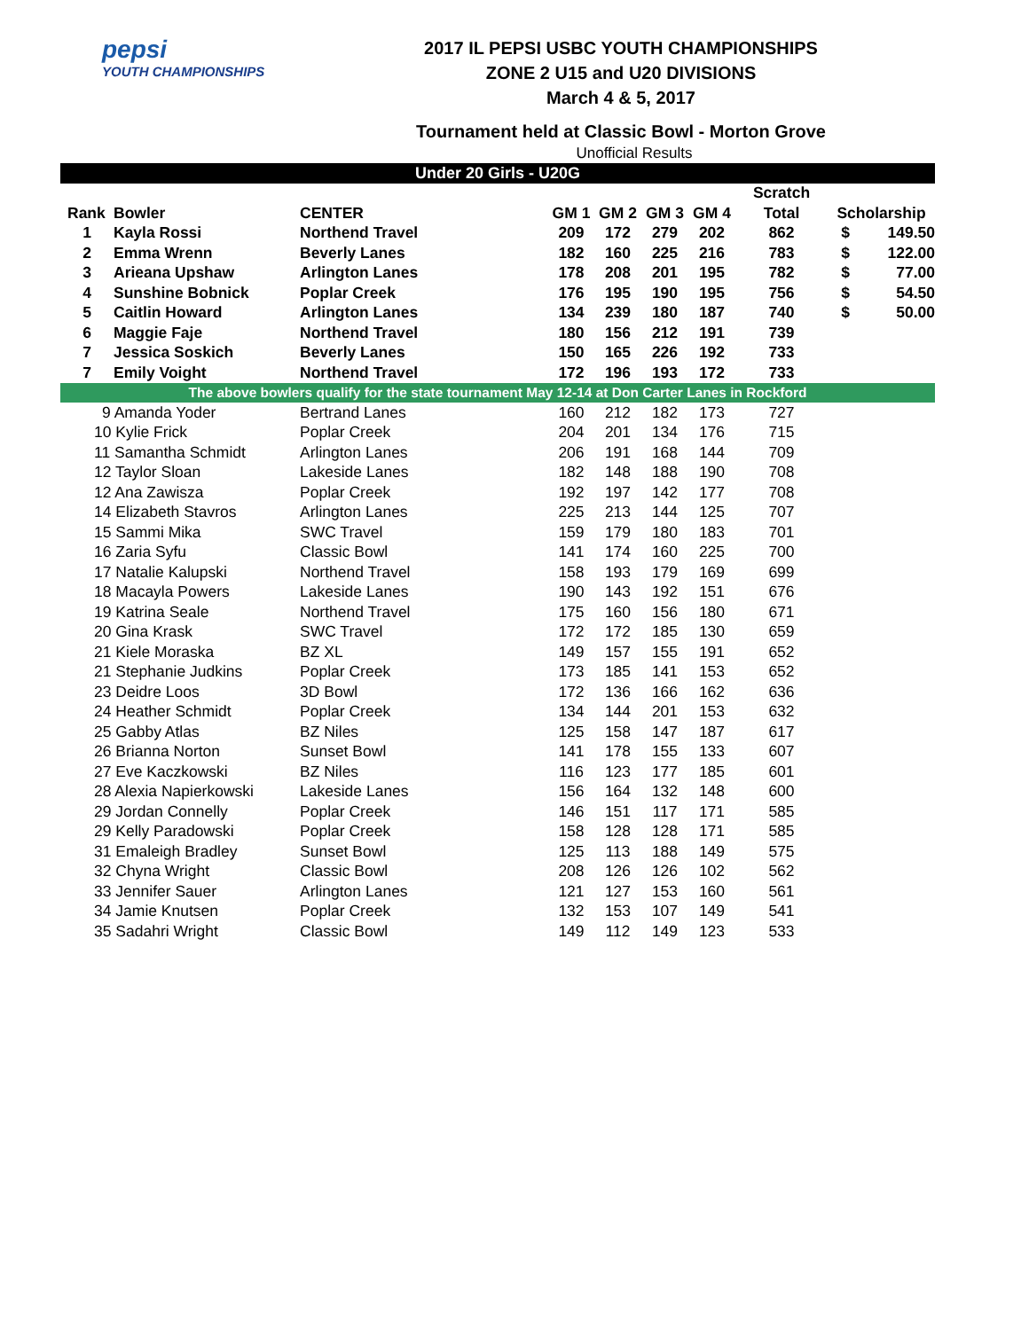pepsi
YOUTH CHAMPIONSHIPS
2017 IL PEPSI USBC YOUTH CHAMPIONSHIPS
ZONE 2 U15 and U20 DIVISIONS
March 4 & 5, 2017
Tournament held at Classic Bowl - Morton Grove
Unofficial Results
| Under 20 Girls - U20G | | | | | | | | | |
| | | | | | | | Scratch | | |
| Rank | Bowler | CENTER | GM 1 | GM 2 | GM 3 | GM 4 | Total | Scholarship | |
| 1 | Kayla Rossi | Northend Travel | 209 | 172 | 279 | 202 | 862 | $ | 149.50 |
| 2 | Emma Wrenn | Beverly Lanes | 182 | 160 | 225 | 216 | 783 | $ | 122.00 |
| 3 | Arieana Upshaw | Arlington Lanes | 178 | 208 | 201 | 195 | 782 | $ | 77.00 |
| 4 | Sunshine Bobnick | Poplar Creek | 176 | 195 | 190 | 195 | 756 | $ | 54.50 |
| 5 | Caitlin Howard | Arlington Lanes | 134 | 239 | 180 | 187 | 740 | $ | 50.00 |
| 6 | Maggie Faje | Northend Travel | 180 | 156 | 212 | 191 | 739 | | |
| 7 | Jessica Soskich | Beverly Lanes | 150 | 165 | 226 | 192 | 733 | | |
| 7 | Emily Voight | Northend Travel | 172 | 196 | 193 | 172 | 733 | | |
| The above bowlers qualify for the state tournament May 12-14 at Don Carter Lanes in Rockford | | | | | | | | | |
| 9 Amanda Yoder | | Bertrand Lanes | 160 | 212 | 182 | 173 | 727 | | |
| 10 Kylie Frick | | Poplar Creek | 204 | 201 | 134 | 176 | 715 | | |
| 11 Samantha Schmidt | | Arlington Lanes | 206 | 191 | 168 | 144 | 709 | | |
| 12 Taylor Sloan | | Lakeside Lanes | 182 | 148 | 188 | 190 | 708 | | |
| 12 Ana Zawisza | | Poplar Creek | 192 | 197 | 142 | 177 | 708 | | |
| 14 Elizabeth Stavros | | Arlington Lanes | 225 | 213 | 144 | 125 | 707 | | |
| 15 Sammi Mika | | SWC Travel | 159 | 179 | 180 | 183 | 701 | | |
| 16 Zaria Syfu | | Classic Bowl | 141 | 174 | 160 | 225 | 700 | | |
| 17 Natalie Kalupski | | Northend Travel | 158 | 193 | 179 | 169 | 699 | | |
| 18 Macayla Powers | | Lakeside Lanes | 190 | 143 | 192 | 151 | 676 | | |
| 19 Katrina Seale | | Northend Travel | 175 | 160 | 156 | 180 | 671 | | |
| 20 Gina Krask | | SWC Travel | 172 | 172 | 185 | 130 | 659 | | |
| 21 Kiele Moraska | | BZ XL | 149 | 157 | 155 | 191 | 652 | | |
| 21 Stephanie Judkins | | Poplar Creek | 173 | 185 | 141 | 153 | 652 | | |
| 23 Deidre Loos | | 3D Bowl | 172 | 136 | 166 | 162 | 636 | | |
| 24 Heather Schmidt | | Poplar Creek | 134 | 144 | 201 | 153 | 632 | | |
| 25 Gabby Atlas | | BZ Niles | 125 | 158 | 147 | 187 | 617 | | |
| 26 Brianna Norton | | Sunset Bowl | 141 | 178 | 155 | 133 | 607 | | |
| 27 Eve Kaczkowski | | BZ Niles | 116 | 123 | 177 | 185 | 601 | | |
| 28 Alexia Napierkowski | | Lakeside Lanes | 156 | 164 | 132 | 148 | 600 | | |
| 29 Jordan Connelly | | Poplar Creek | 146 | 151 | 117 | 171 | 585 | | |
| 29 Kelly Paradowski | | Poplar Creek | 158 | 128 | 128 | 171 | 585 | | |
| 31 Emaleigh Bradley | | Sunset Bowl | 125 | 113 | 188 | 149 | 575 | | |
| 32 Chyna Wright | | Classic Bowl | 208 | 126 | 126 | 102 | 562 | | |
| 33 Jennifer Sauer | | Arlington Lanes | 121 | 127 | 153 | 160 | 561 | | |
| 34 Jamie Knutsen | | Poplar Creek | 132 | 153 | 107 | 149 | 541 | | |
| 35 Sadahri Wright | | Classic Bowl | 149 | 112 | 149 | 123 | 533 | | |